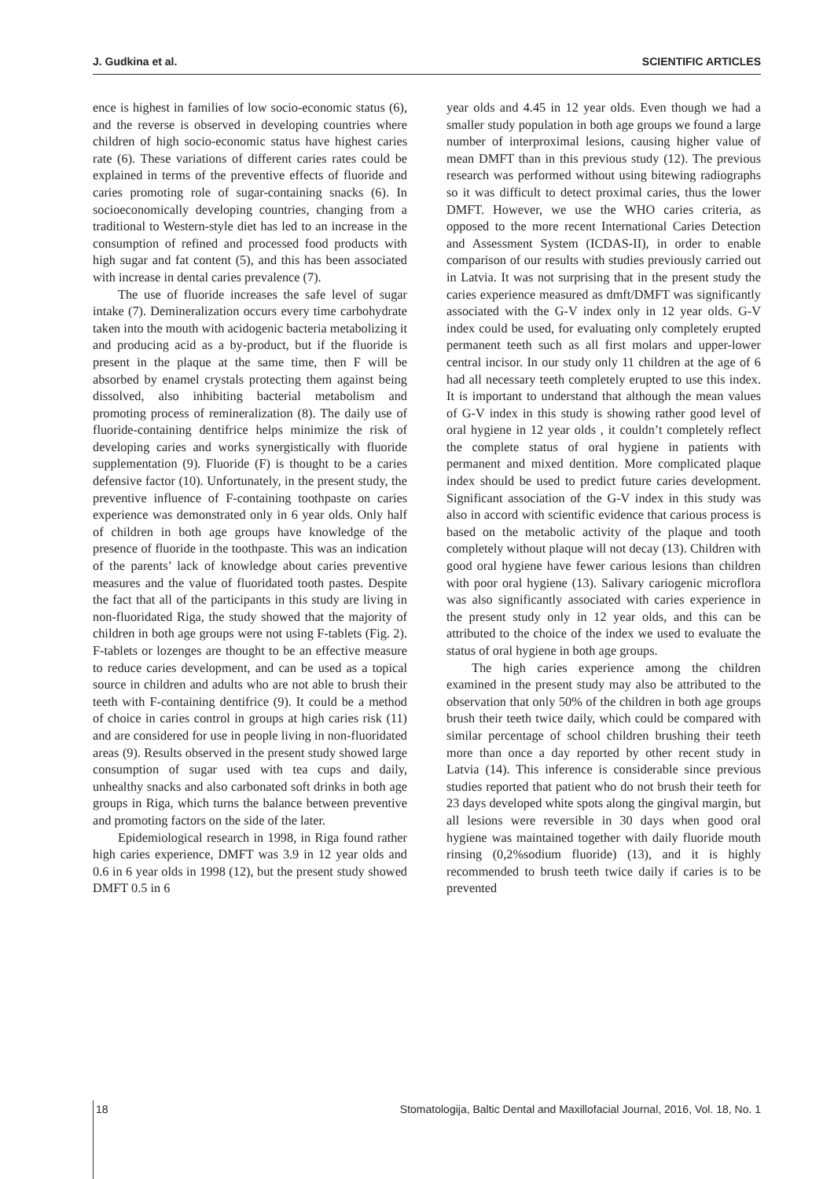J. Gudkina et al. SCIENTIFIC ARTICLES
ence is highest in families of low socio-economic status (6), and the reverse is observed in developing countries where children of high socio-economic status have highest caries rate (6). These variations of different caries rates could be explained in terms of the preventive effects of fluoride and caries promoting role of sugar-containing snacks (6). In socioeconomically developing countries, changing from a traditional to Western-style diet has led to an increase in the consumption of refined and processed food products with high sugar and fat content (5), and this has been associated with increase in dental caries prevalence (7).
The use of fluoride increases the safe level of sugar intake (7). Demineralization occurs every time carbohydrate taken into the mouth with acidogenic bacteria metabolizing it and producing acid as a by-product, but if the fluoride is present in the plaque at the same time, then F will be absorbed by enamel crystals protecting them against being dissolved, also inhibiting bacterial metabolism and promoting process of remineralization (8). The daily use of fluoride-containing dentifrice helps minimize the risk of developing caries and works synergistically with fluoride supplementation (9). Fluoride (F) is thought to be a caries defensive factor (10). Unfortunately, in the present study, the preventive influence of F-containing toothpaste on caries experience was demonstrated only in 6 year olds. Only half of children in both age groups have knowledge of the presence of fluoride in the toothpaste. This was an indication of the parents’ lack of knowledge about caries preventive measures and the value of fluoridated tooth pastes. Despite the fact that all of the participants in this study are living in non-fluoridated Riga, the study showed that the majority of children in both age groups were not using F-tablets (Fig. 2). F-tablets or lozenges are thought to be an effective measure to reduce caries development, and can be used as a topical source in children and adults who are not able to brush their teeth with F-containing dentifrice (9). It could be a method of choice in caries control in groups at high caries risk (11) and are considered for use in people living in non-fluoridated areas (9). Results observed in the present study showed large consumption of sugar used with tea cups and daily, unhealthy snacks and also carbonated soft drinks in both age groups in Riga, which turns the balance between preventive and promoting factors on the side of the later.
Epidemiological research in 1998, in Riga found rather high caries experience, DMFT was 3.9 in 12 year olds and 0.6 in 6 year olds in 1998 (12), but the present study showed DMFT 0.5 in 6
year olds and 4.45 in 12 year olds. Even though we had a smaller study population in both age groups we found a large number of interproximal lesions, causing higher value of mean DMFT than in this previous study (12). The previous research was performed without using bitewing radiographs so it was difficult to detect proximal caries, thus the lower DMFT. However, we use the WHO caries criteria, as opposed to the more recent International Caries Detection and Assessment System (ICDAS-II), in order to enable comparison of our results with studies previously carried out in Latvia. It was not surprising that in the present study the caries experience measured as dmft/DMFT was significantly associated with the G-V index only in 12 year olds. G-V index could be used, for evaluating only completely erupted permanent teeth such as all first molars and upper-lower central incisor. In our study only 11 children at the age of 6 had all necessary teeth completely erupted to use this index. It is important to understand that although the mean values of G-V index in this study is showing rather good level of oral hygiene in 12 year olds , it couldn’t completely reflect the complete status of oral hygiene in patients with permanent and mixed dentition. More complicated plaque index should be used to predict future caries development. Significant association of the G-V index in this study was also in accord with scientific evidence that carious process is based on the metabolic activity of the plaque and tooth completely without plaque will not decay (13). Children with good oral hygiene have fewer carious lesions than children with poor oral hygiene (13). Salivary cariogenic microflora was also significantly associated with caries experience in the present study only in 12 year olds, and this can be attributed to the choice of the index we used to evaluate the status of oral hygiene in both age groups.
The high caries experience among the children examined in the present study may also be attributed to the observation that only 50% of the children in both age groups brush their teeth twice daily, which could be compared with similar percentage of school children brushing their teeth more than once a day reported by other recent study in Latvia (14). This inference is considerable since previous studies reported that patient who do not brush their teeth for 23 days developed white spots along the gingival margin, but all lesions were reversible in 30 days when good oral hygiene was maintained together with daily fluoride mouth rinsing (0,2%sodium fluoride) (13), and it is highly recommended to brush teeth twice daily if caries is to be prevented
18 Stomatologija, Baltic Dental and Maxillofacial Journal, 2016, Vol. 18, No. 1